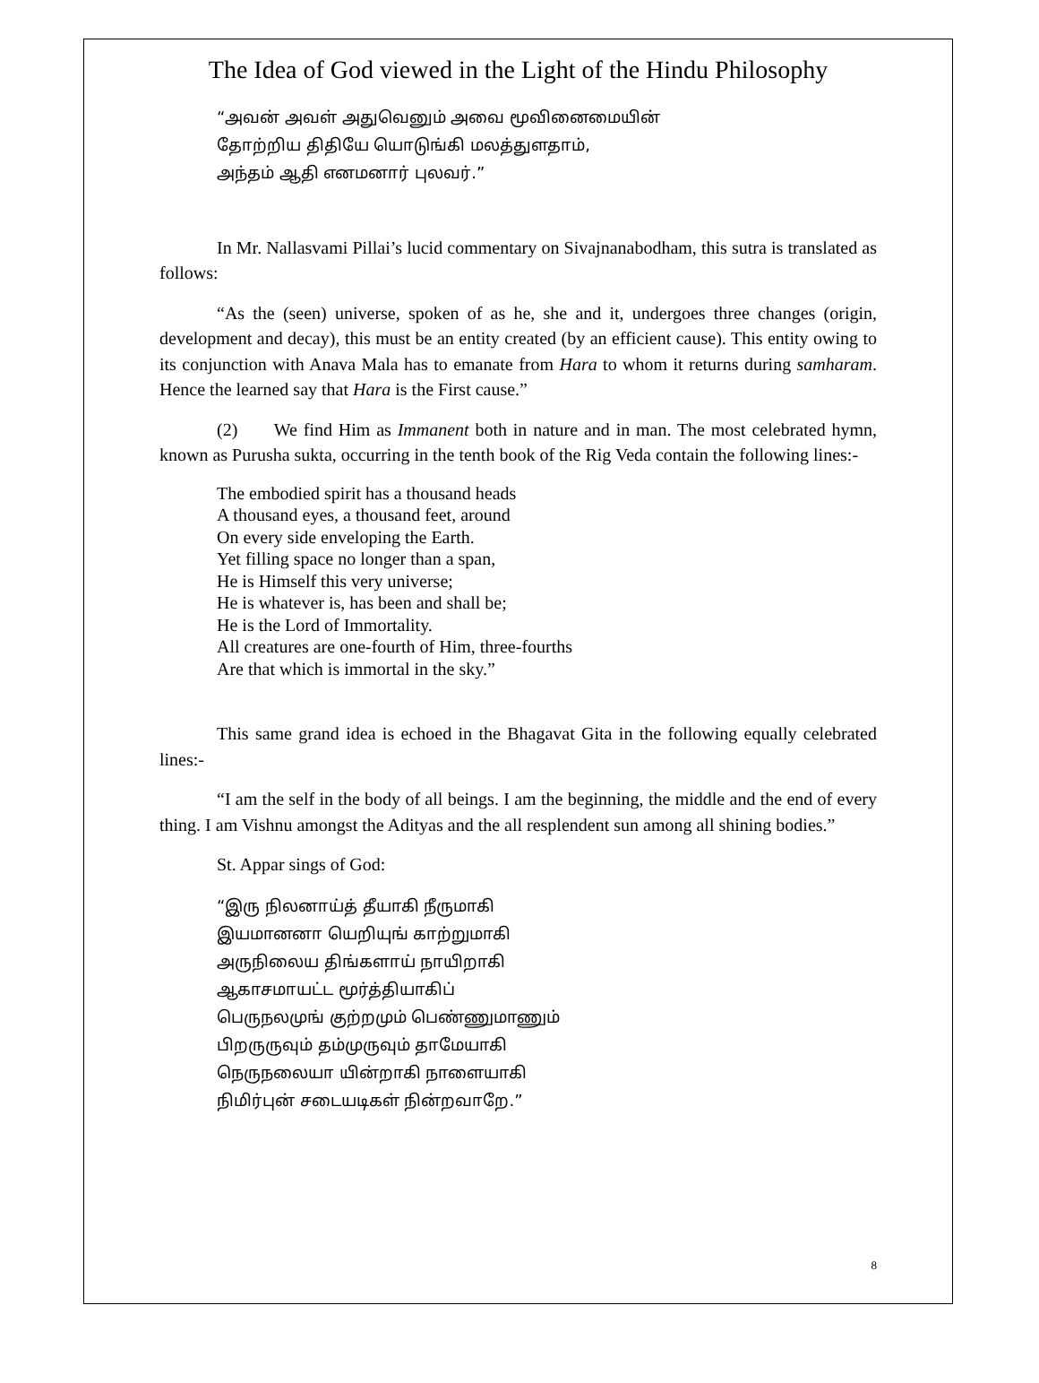The Idea of God viewed in the Light of the Hindu Philosophy
“அவன் அவள் அதுவெனும் அவை மூவினைமையின்
தோற்றிய திதியே யொடுங்கி மலத்துளதாம்,
அந்தம் ஆதி எனமனார் புலவர்.”
In Mr. Nallasvami Pillai’s lucid commentary on Sivajnanabodham, this sutra is translated as follows:
“As the (seen) universe, spoken of as he, she and it, undergoes three changes (origin, development and decay), this must be an entity created (by an efficient cause). This entity owing to its conjunction with Anava Mala has to emanate from Hara to whom it returns during samharam. Hence the learned say that Hara is the First cause.”
(2) We find Him as Immanent both in nature and in man. The most celebrated hymn, known as Purusha sukta, occurring in the tenth book of the Rig Veda contain the following lines:-
The embodied spirit has a thousand heads
A thousand eyes, a thousand feet, around
On every side enveloping the Earth.
Yet filling space no longer than a span,
He is Himself this very universe;
He is whatever is, has been and shall be;
He is the Lord of Immortality.
All creatures are one-fourth of Him, three-fourths
Are that which is immortal in the sky.”
This same grand idea is echoed in the Bhagavat Gita in the following equally celebrated lines:-
“I am the self in the body of all beings. I am the beginning, the middle and the end of every thing. I am Vishnu amongst the Adityas and the all resplendent sun among all shining bodies.”
St. Appar sings of God:
“இரு நிலனாய்த் தீயாகி நீருமாகி
இயமானனா யெறியுங் காற்றுமாகி
அருநிலைய திங்களாய் நாயிறாகி
ஆகாசமாயட்ட மூர்த்தியாகிப்
பெருநலமுங் குற்றமும் பெண்ணுமாணும்
பிறருருவும் தம்முருவும் தாமேயாகி
நெருநலையா யின்றாகி நாளையாகி
நிமிர்புன் சடையடிகள் நின்றவாறே.”
8